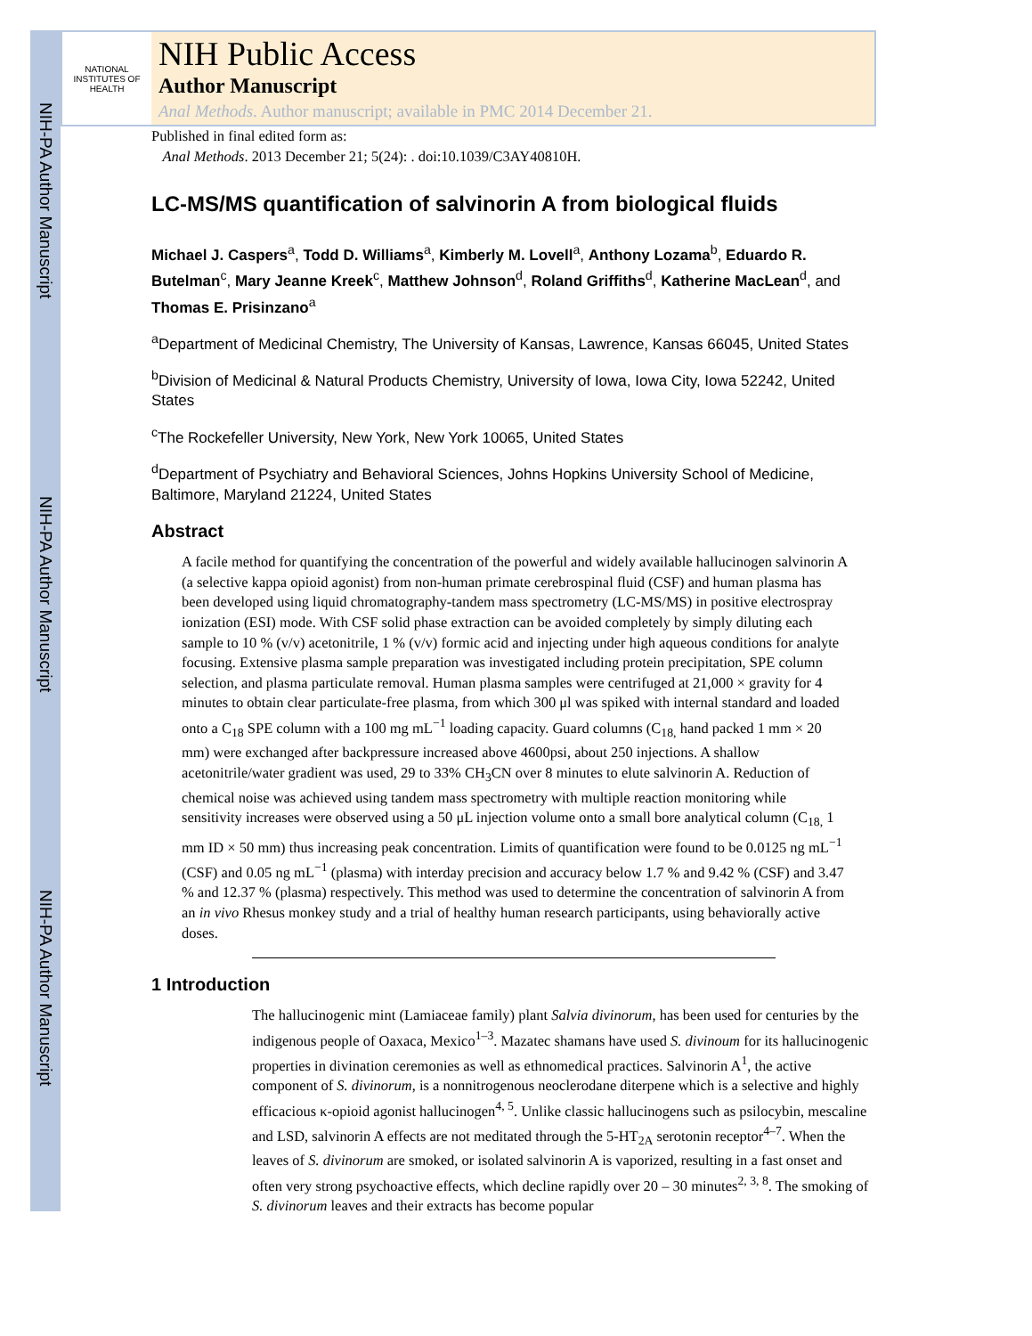NIH-PA Author Manuscript
NIH-PA Author Manuscript
NIH-PA Author Manuscript
NATIONAL INSTITUTES OF HEALTH
NIH Public Access
Author Manuscript
Anal Methods. Author manuscript; available in PMC 2014 December 21.
Published in final edited form as:
Anal Methods. 2013 December 21; 5(24): . doi:10.1039/C3AY40810H.
LC-MS/MS quantification of salvinorin A from biological fluids
Michael J. Caspers<sup>a</sup>, Todd D. Williams<sup>a</sup>, Kimberly M. Lovell<sup>a</sup>, Anthony Lozama<sup>b</sup>, Eduardo R. Butelman<sup>c</sup>, Mary Jeanne Kreek<sup>c</sup>, Matthew Johnson<sup>d</sup>, Roland Griffiths<sup>d</sup>, Katherine MacLean<sup>d</sup>, and Thomas E. Prisinzano<sup>a</sup>
<sup>a</sup> Department of Medicinal Chemistry, The University of Kansas, Lawrence, Kansas 66045, United States
<sup>b</sup> Division of Medicinal & Natural Products Chemistry, University of Iowa, Iowa City, Iowa 52242, United States
<sup>c</sup> The Rockefeller University, New York, New York 10065, United States
<sup>d</sup> Department of Psychiatry and Behavioral Sciences, Johns Hopkins University School of Medicine, Baltimore, Maryland 21224, United States
Abstract
A facile method for quantifying the concentration of the powerful and widely available hallucinogen salvinorin A (a selective kappa opioid agonist) from non-human primate cerebrospinal fluid (CSF) and human plasma has been developed using liquid chromatography-tandem mass spectrometry (LC-MS/MS) in positive electrospray ionization (ESI) mode. With CSF solid phase extraction can be avoided completely by simply diluting each sample to 10 % (v/v) acetonitrile, 1 % (v/v) formic acid and injecting under high aqueous conditions for analyte focusing. Extensive plasma sample preparation was investigated including protein precipitation, SPE column selection, and plasma particulate removal. Human plasma samples were centrifuged at 21,000 × gravity for 4 minutes to obtain clear particulate-free plasma, from which 300 μl was spiked with internal standard and loaded onto a C<sub>18</sub> SPE column with a 100 mg mL<sup>−1</sup> loading capacity. Guard columns (C<sub>18,</sub> hand packed 1 mm × 20 mm) were exchanged after backpressure increased above 4600psi, about 250 injections. A shallow acetonitrile/water gradient was used, 29 to 33% CH<sub>3</sub>CN over 8 minutes to elute salvinorin A. Reduction of chemical noise was achieved using tandem mass spectrometry with multiple reaction monitoring while sensitivity increases were observed using a 50 μL injection volume onto a small bore analytical column (C<sub>18,</sub> 1 mm ID × 50 mm) thus increasing peak concentration. Limits of quantification were found to be 0.0125 ng mL<sup>−1</sup> (CSF) and 0.05 ng mL<sup>−1</sup> (plasma) with interday precision and accuracy below 1.7 % and 9.42 % (CSF) and 3.47 % and 12.37 % (plasma) respectively. This method was used to determine the concentration of salvinorin A from an in vivo Rhesus monkey study and a trial of healthy human research participants, using behaviorally active doses.
1 Introduction
The hallucinogenic mint (Lamiaceae family) plant Salvia divinorum, has been used for centuries by the indigenous people of Oaxaca, Mexico<sup>1–3</sup>. Mazatec shamans have used S. divinoum for its hallucinogenic properties in divination ceremonies as well as ethnomedical practices. Salvinorin A<sup>1</sup>, the active component of S. divinorum, is a nonnitrogenous neoclerodane diterpene which is a selective and highly efficacious κ-opioid agonist hallucinogen<sup>4, 5</sup>. Unlike classic hallucinogens such as psilocybin, mescaline and LSD, salvinorin A effects are not meditated through the 5-HT<sub>2A</sub> serotonin receptor<sup>4–7</sup>. When the leaves of S. divinorum are smoked, or isolated salvinorin A is vaporized, resulting in a fast onset and often very strong psychoactive effects, which decline rapidly over 20 – 30 minutes<sup>2, 3, 8</sup>. The smoking of S. divinorum leaves and their extracts has become popular